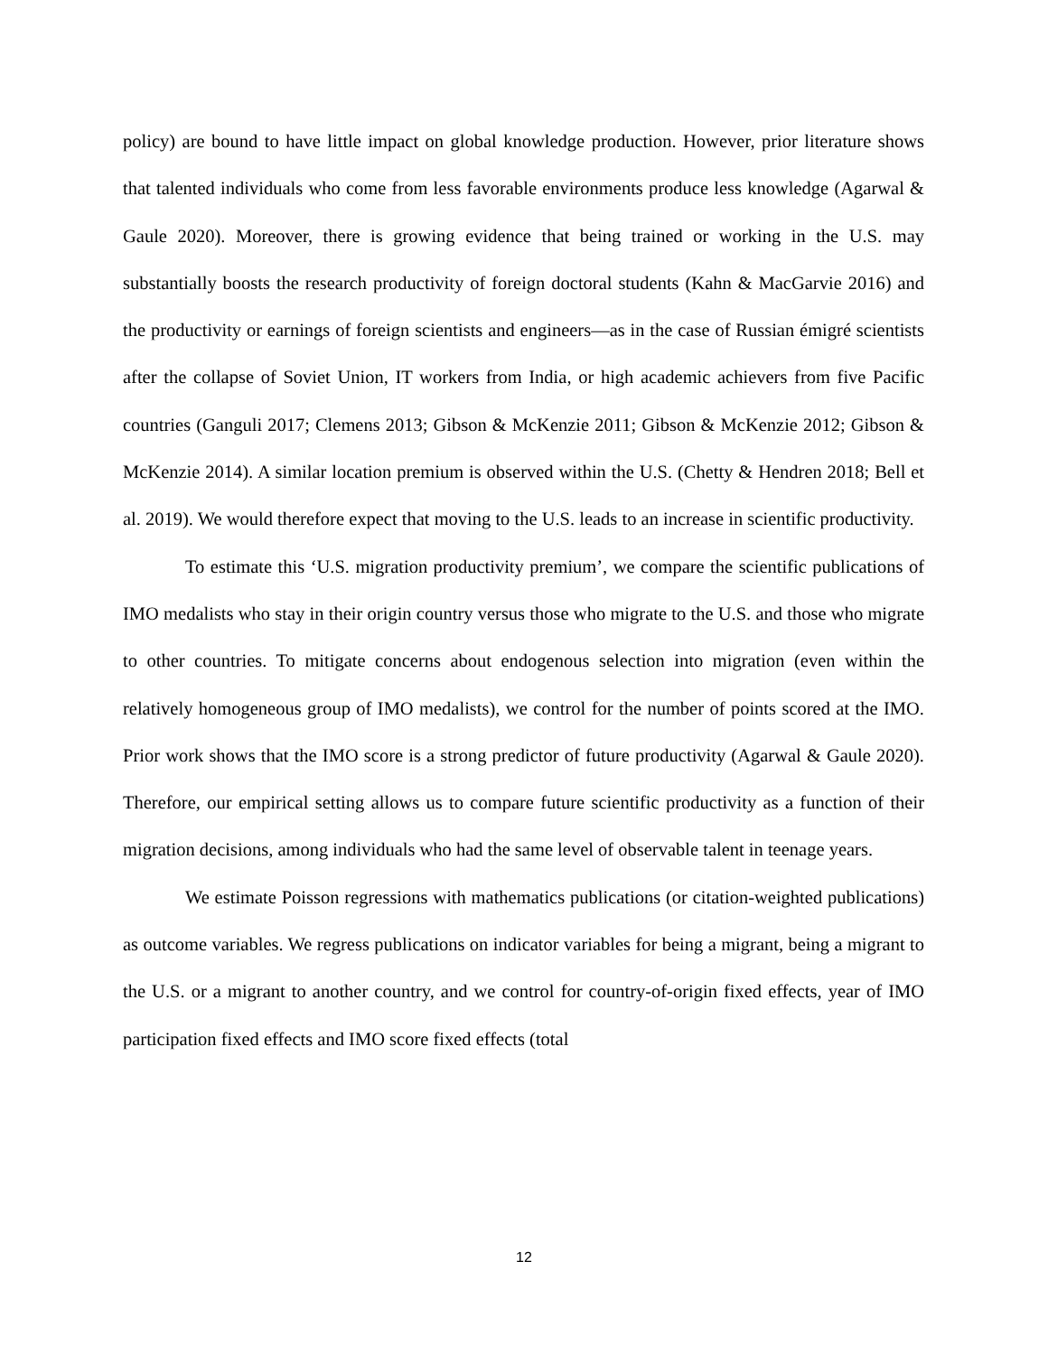policy) are bound to have little impact on global knowledge production. However, prior literature shows that talented individuals who come from less favorable environments produce less knowledge (Agarwal & Gaule 2020). Moreover, there is growing evidence that being trained or working in the U.S. may substantially boosts the research productivity of foreign doctoral students (Kahn & MacGarvie 2016) and the productivity or earnings of foreign scientists and engineers—as in the case of Russian émigré scientists after the collapse of Soviet Union, IT workers from India, or high academic achievers from five Pacific countries (Ganguli 2017; Clemens 2013; Gibson & McKenzie 2011; Gibson & McKenzie 2012; Gibson & McKenzie 2014). A similar location premium is observed within the U.S. (Chetty & Hendren 2018; Bell et al. 2019). We would therefore expect that moving to the U.S. leads to an increase in scientific productivity.
To estimate this ‘U.S. migration productivity premium’, we compare the scientific publications of IMO medalists who stay in their origin country versus those who migrate to the U.S. and those who migrate to other countries. To mitigate concerns about endogenous selection into migration (even within the relatively homogeneous group of IMO medalists), we control for the number of points scored at the IMO. Prior work shows that the IMO score is a strong predictor of future productivity (Agarwal & Gaule 2020). Therefore, our empirical setting allows us to compare future scientific productivity as a function of their migration decisions, among individuals who had the same level of observable talent in teenage years.
We estimate Poisson regressions with mathematics publications (or citation-weighted publications) as outcome variables. We regress publications on indicator variables for being a migrant, being a migrant to the U.S. or a migrant to another country, and we control for country-of-origin fixed effects, year of IMO participation fixed effects and IMO score fixed effects (total
12